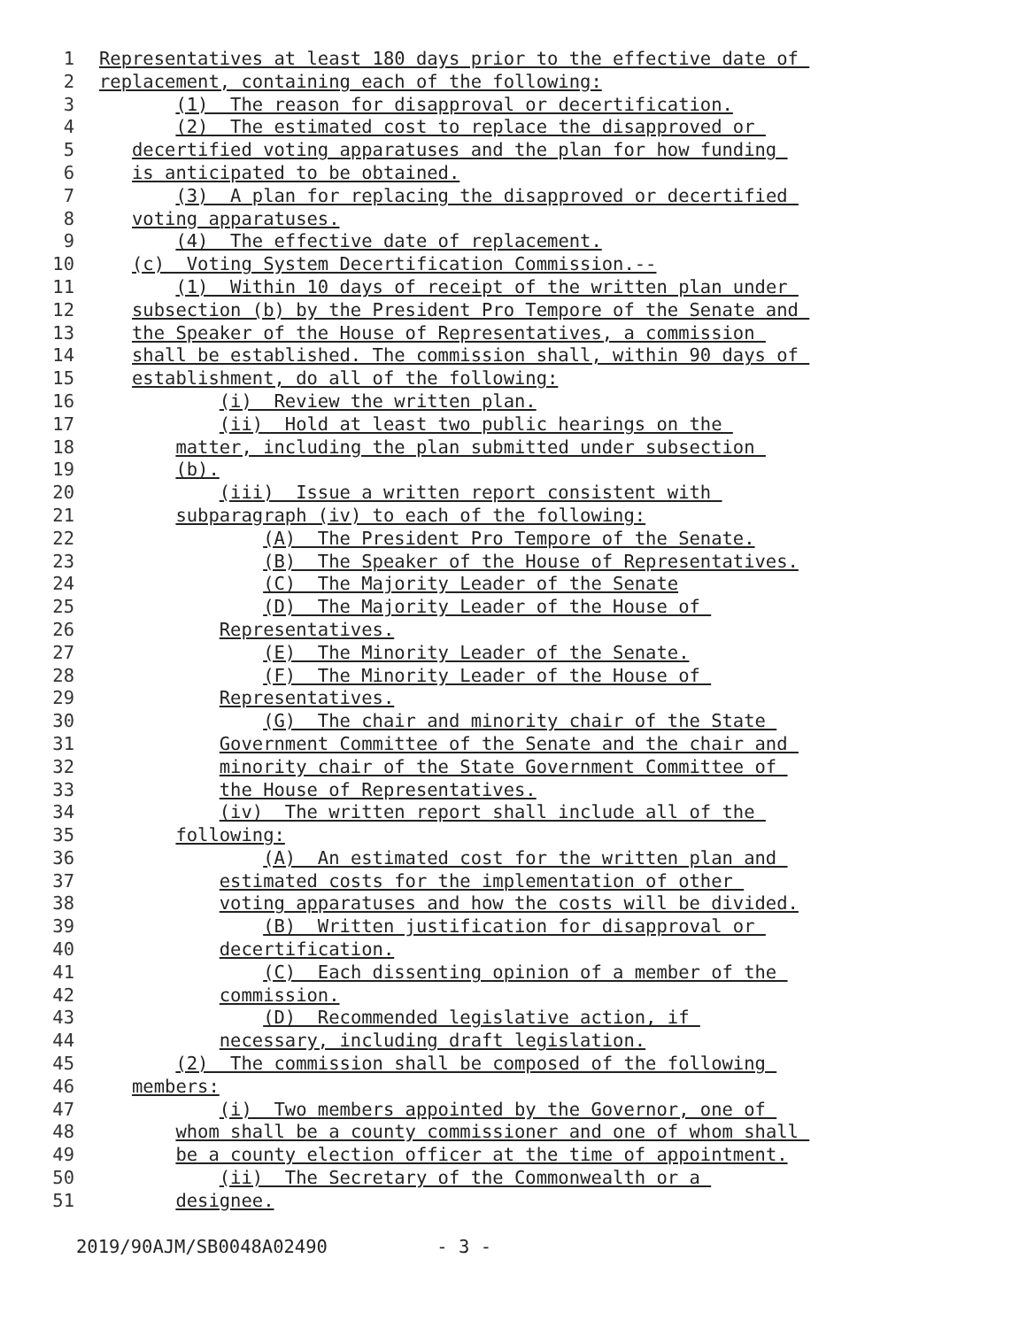1 Representatives at least 180 days prior to the effective date of
2 replacement, containing each of the following:
3 (1) The reason for disapproval or decertification.
4 (2) The estimated cost to replace the disapproved or
5 decertified voting apparatuses and the plan for how funding
6 is anticipated to be obtained.
7 (3) A plan for replacing the disapproved or decertified
8 voting apparatuses.
9 (4) The effective date of replacement.
10 (c) Voting System Decertification Commission.--
11 (1) Within 10 days of receipt of the written plan under
12 subsection (b) by the President Pro Tempore of the Senate and
13 the Speaker of the House of Representatives, a commission
14 shall be established. The commission shall, within 90 days of
15 establishment, do all of the following:
16 (i) Review the written plan.
17 (ii) Hold at least two public hearings on the
18 matter, including the plan submitted under subsection
19 (b).
20 (iii) Issue a written report consistent with
21 subparagraph (iv) to each of the following:
22 (A) The President Pro Tempore of the Senate.
23 (B) The Speaker of the House of Representatives.
24 (C) The Majority Leader of the Senate
25 (D) The Majority Leader of the House of
26 Representatives.
27 (E) The Minority Leader of the Senate.
28 (F) The Minority Leader of the House of
29 Representatives.
30 (G) The chair and minority chair of the State
31 Government Committee of the Senate and the chair and
32 minority chair of the State Government Committee of
33 the House of Representatives.
34 (iv) The written report shall include all of the
35 following:
36 (A) An estimated cost for the written plan and
37 estimated costs for the implementation of other
38 voting apparatuses and how the costs will be divided.
39 (B) Written justification for disapproval or
40 decertification.
41 (C) Each dissenting opinion of a member of the
42 commission.
43 (D) Recommended legislative action, if
44 necessary, including draft legislation.
45 (2) The commission shall be composed of the following
46 members:
47 (i) Two members appointed by the Governor, one of
48 whom shall be a county commissioner and one of whom shall
49 be a county election officer at the time of appointment.
50 (ii) The Secretary of the Commonwealth or a
51 designee.
2019/90AJM/SB0048A02490 - 3 -